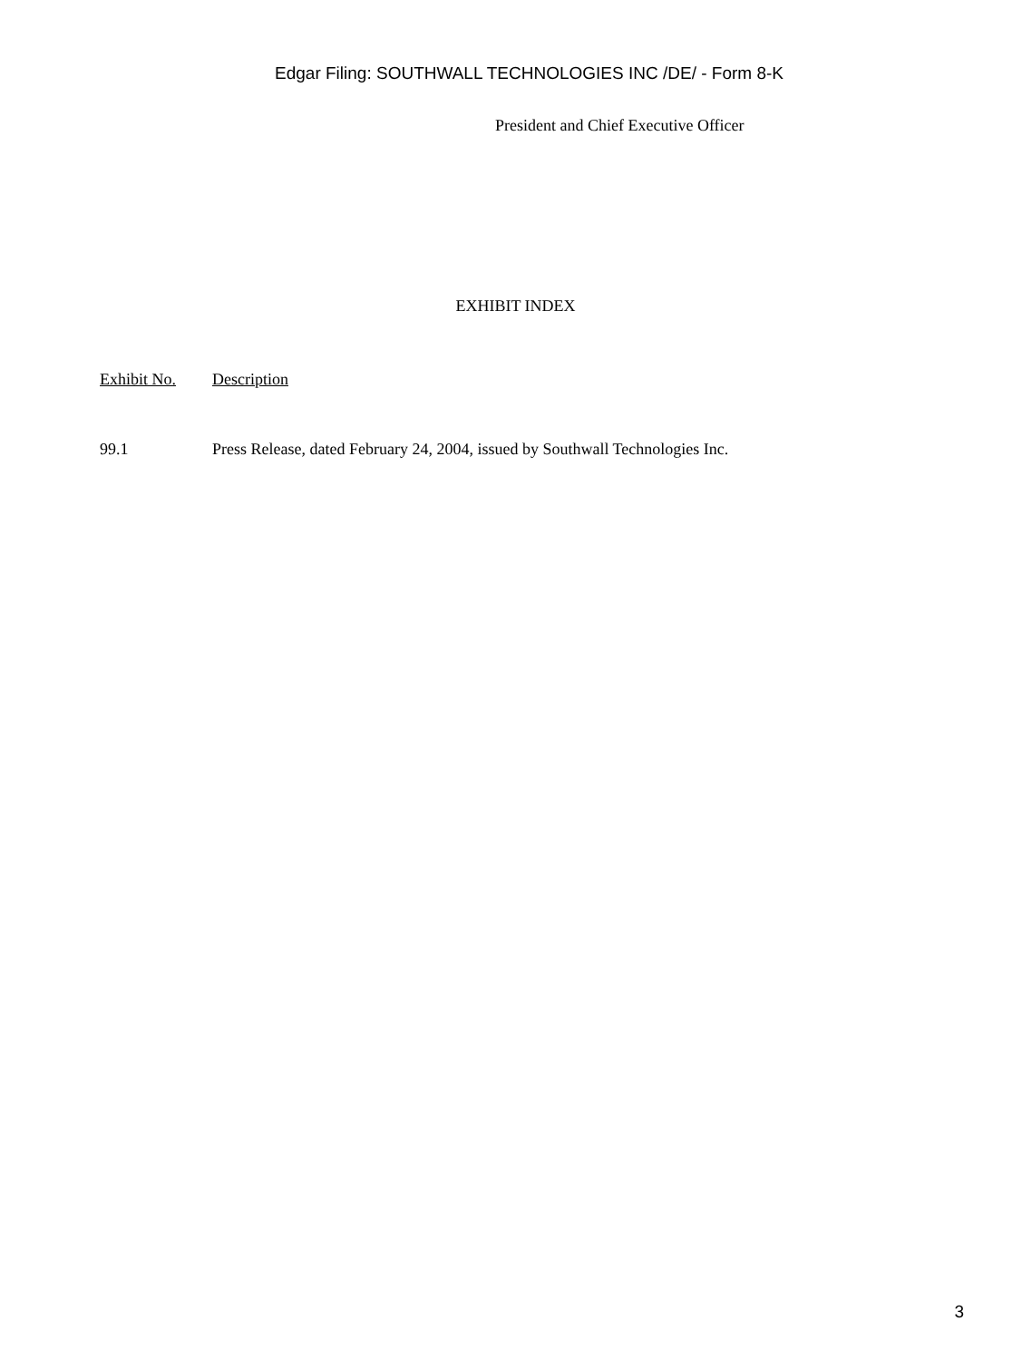Edgar Filing: SOUTHWALL TECHNOLOGIES INC /DE/ - Form 8-K
President and Chief Executive Officer
EXHIBIT INDEX
| Exhibit No. | Description |
| --- | --- |
| 99.1 | Press Release, dated February 24, 2004, issued by Southwall Technologies Inc. |
3